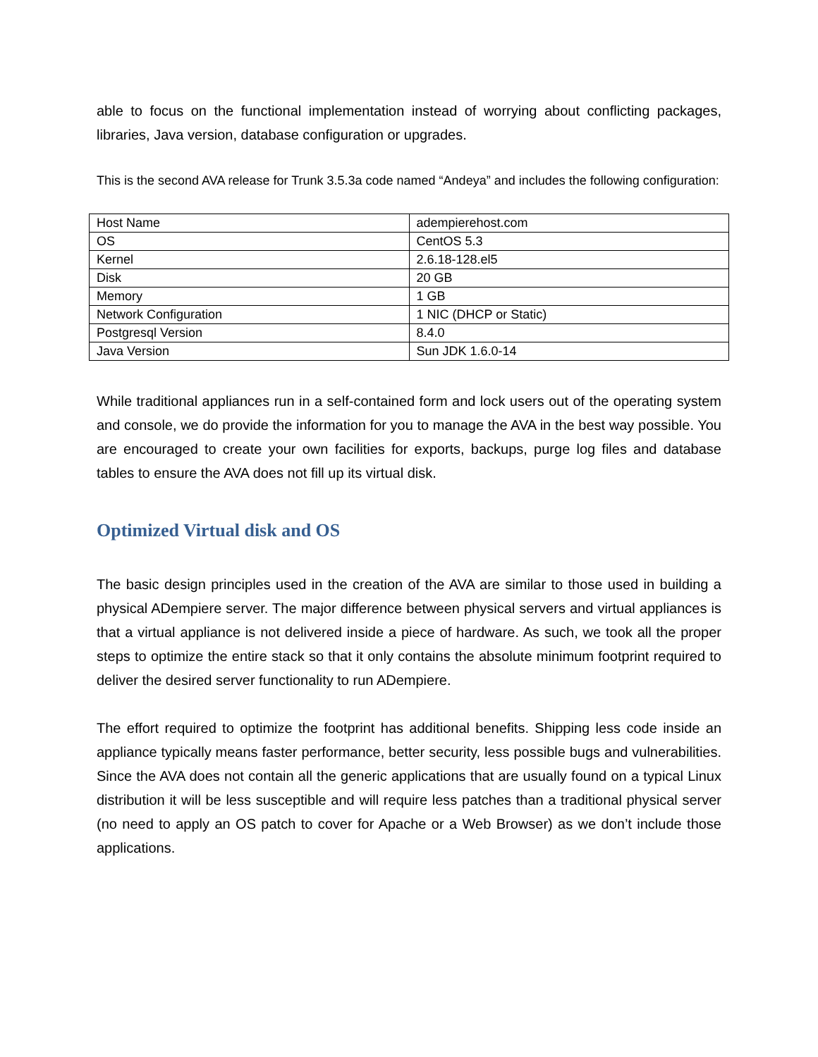able to focus on the functional implementation instead of worrying about conflicting packages, libraries, Java version, database configuration or upgrades.
This is the second AVA release for Trunk 3.5.3a code named “Andeya” and includes the following configuration:
| Host Name | adempierehost.com |
| OS | CentOS 5.3 |
| Kernel | 2.6.18-128.el5 |
| Disk | 20 GB |
| Memory | 1 GB |
| Network Configuration | 1 NIC (DHCP or Static) |
| Postgresql Version | 8.4.0 |
| Java Version | Sun JDK 1.6.0-14 |
While traditional appliances run in a self-contained form and lock users out of the operating system and console, we do provide the information for you to manage the AVA in the best way possible. You are encouraged to create your own facilities for exports, backups, purge log files and database tables to ensure the AVA does not fill up its virtual disk.
Optimized Virtual disk and OS
The basic design principles used in the creation of the AVA are similar to those used in building a physical ADempiere server. The major difference between physical servers and virtual appliances is that a virtual appliance is not delivered inside a piece of hardware. As such, we took all the proper steps to optimize the entire stack so that it only contains the absolute minimum footprint required to deliver the desired server functionality to run ADempiere.
The effort required to optimize the footprint has additional benefits. Shipping less code inside an appliance typically means faster performance, better security, less possible bugs and vulnerabilities. Since the AVA does not contain all the generic applications that are usually found on a typical Linux distribution it will be less susceptible and will require less patches than a traditional physical server (no need to apply an OS patch to cover for Apache or a Web Browser) as we don’t include those applications.